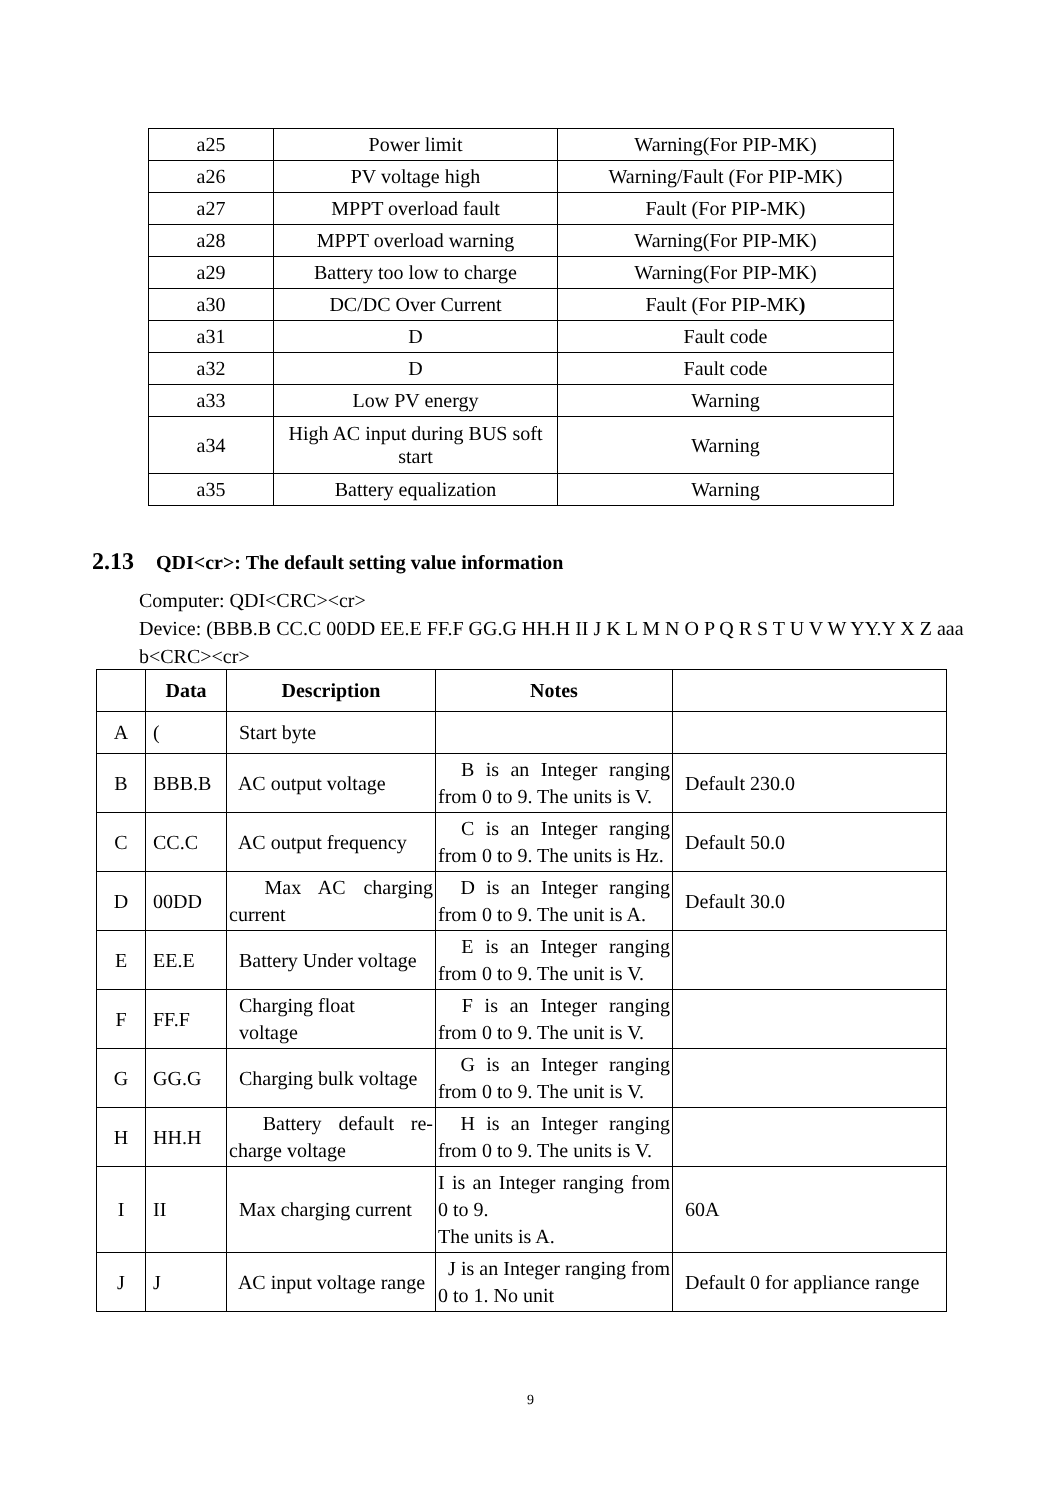| a25 | Power limit | Warning(For PIP-MK) |
| a26 | PV voltage high | Warning/Fault (For PIP-MK) |
| a27 | MPPT overload fault | Fault (For PIP-MK) |
| a28 | MPPT overload warning | Warning(For PIP-MK) |
| a29 | Battery too low to charge | Warning(For PIP-MK) |
| a30 | DC/DC Over Current | Fault (For PIP-MK ) |
| a31 | D | Fault code |
| a32 | D | Fault code |
| a33 | Low PV energy | Warning |
| a34 | High AC input during BUS soft start | Warning |
| a35 | Battery equalization | Warning |
2.13 QDI<cr>: The default setting value information
Computer: QDI<CRC><cr>
Device: (BBB.B CC.C 00DD EE.E FF.F GG.G HH.H II J K L M N O P Q R S T U V W YY.Y X Z aaa b<CRC><cr>
| | Data | Description | Notes | |
| --- | --- | --- | --- | --- |
| A | ( | Start byte | | |
| B | BBB.B | AC output voltage | B is an Integer ranging from 0 to 9. The units is V. | Default 230.0 |
| C | CC.C | AC output frequency | C is an Integer ranging from 0 to 9. The units is Hz. | Default 50.0 |
| D | 00DD | Max AC charging current | D is an Integer ranging from 0 to 9. The unit is A. | Default 30.0 |
| E | EE.E | Battery Under voltage | E is an Integer ranging from 0 to 9. The unit is V. | |
| F | FF.F | Charging float voltage | F is an Integer ranging from 0 to 9. The unit is V. | |
| G | GG.G | Charging bulk voltage | G is an Integer ranging from 0 to 9. The unit is V. | |
| H | HH.H | Battery default re-charge voltage | H is an Integer ranging from 0 to 9. The units is V. | |
| I | II | Max charging current | I is an Integer ranging from 0 to 9. The units is A. | 60A |
| J | J | AC input voltage range | J is an Integer ranging from 0 to 1. No unit | Default 0 for appliance range |
9